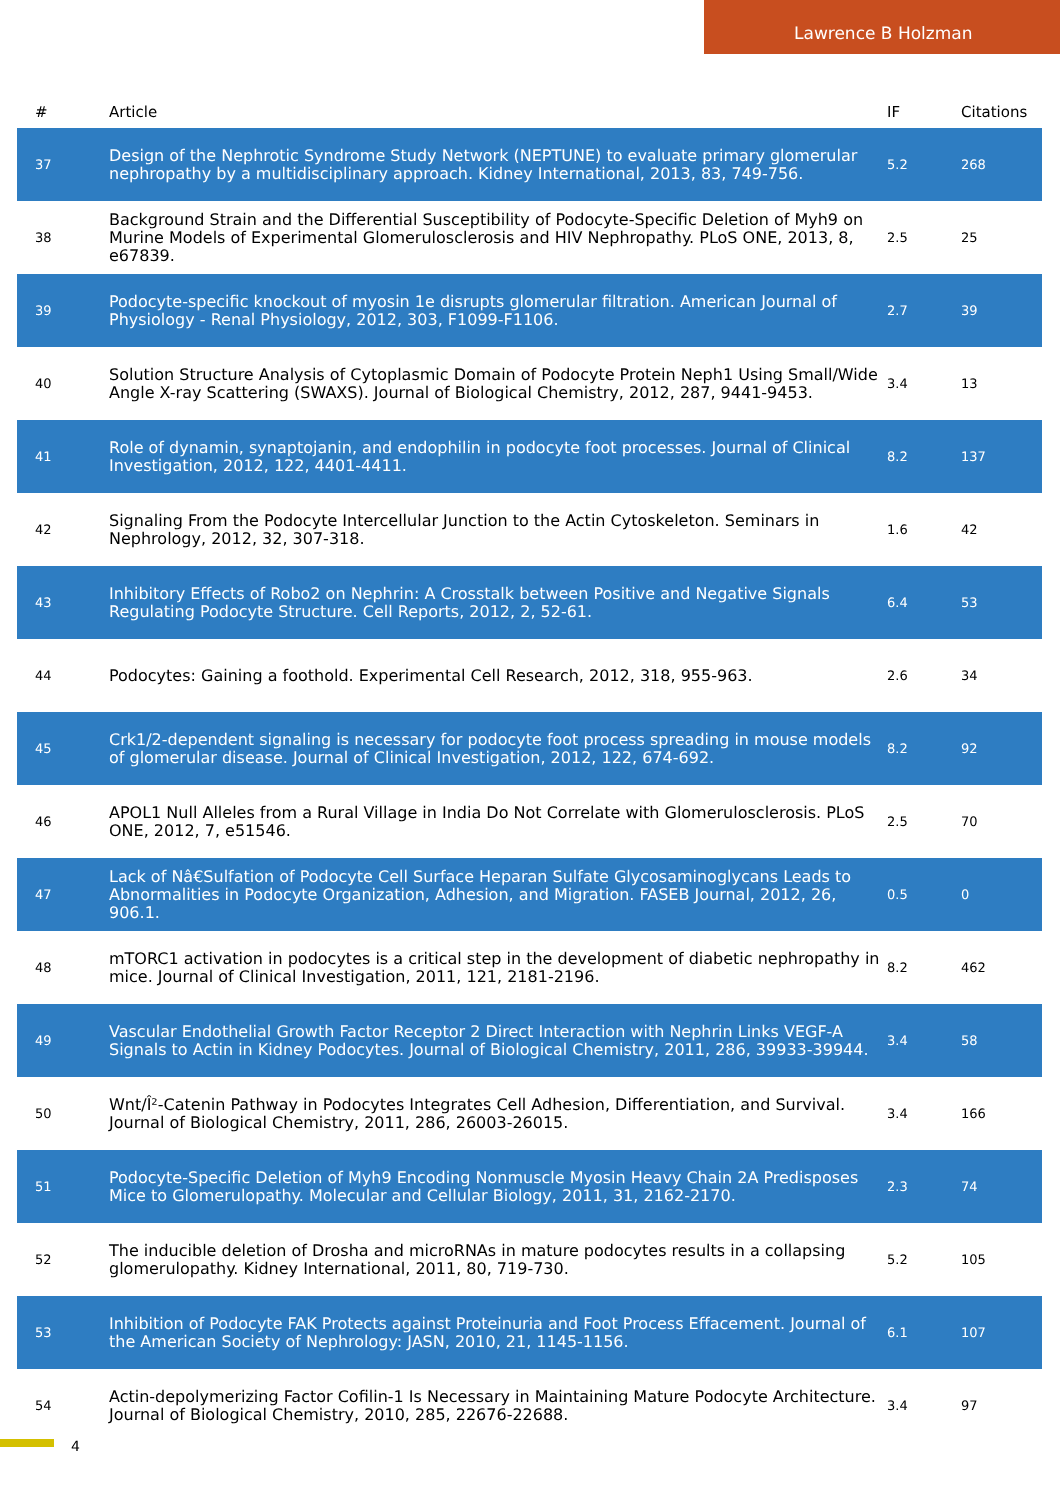Lawrence B Holzman
| # | Article | IF | Citations |
| --- | --- | --- | --- |
| 37 | Design of the Nephrotic Syndrome Study Network (NEPTUNE) to evaluate primary glomerular nephropathy by a multidisciplinary approach. Kidney International, 2013, 83, 749-756. | 5.2 | 268 |
| 38 | Background Strain and the Differential Susceptibility of Podocyte-Specific Deletion of Myh9 on Murine Models of Experimental Glomerulosclerosis and HIV Nephropathy. PLoS ONE, 2013, 8, e67839. | 2.5 | 25 |
| 39 | Podocyte-specific knockout of myosin 1e disrupts glomerular filtration. American Journal of Physiology - Renal Physiology, 2012, 303, F1099-F1106. | 2.7 | 39 |
| 40 | Solution Structure Analysis of Cytoplasmic Domain of Podocyte Protein Neph1 Using Small/Wide Angle X-ray Scattering (SWAXS). Journal of Biological Chemistry, 2012, 287, 9441-9453. | 3.4 | 13 |
| 41 | Role of dynamin, synaptojanin, and endophilin in podocyte foot processes. Journal of Clinical Investigation, 2012, 122, 4401-4411. | 8.2 | 137 |
| 42 | Signaling From the Podocyte Intercellular Junction to the Actin Cytoskeleton. Seminars in Nephrology, 2012, 32, 307-318. | 1.6 | 42 |
| 43 | Inhibitory Effects of Robo2 on Nephrin: A Crosstalk between Positive and Negative Signals Regulating Podocyte Structure. Cell Reports, 2012, 2, 52-61. | 6.4 | 53 |
| 44 | Podocytes: Gaining a foothold. Experimental Cell Research, 2012, 318, 955-963. | 2.6 | 34 |
| 45 | Crk1/2-dependent signaling is necessary for podocyte foot process spreading in mouse models of glomerular disease. Journal of Clinical Investigation, 2012, 122, 674-692. | 8.2 | 92 |
| 46 | APOL1 Null Alleles from a Rural Village in India Do Not Correlate with Glomerulosclerosis. PLoS ONE, 2012, 7, e51546. | 2.5 | 70 |
| 47 | Lack of Nâ€Sulfation of Podocyte Cell Surface Heparan Sulfate Glycosaminoglycans Leads to Abnormalities in Podocyte Organization, Adhesion, and Migration. FASEB Journal, 2012, 26, 906.1. | 0.5 | 0 |
| 48 | mTORC1 activation in podocytes is a critical step in the development of diabetic nephropathy in mice. Journal of Clinical Investigation, 2011, 121, 2181-2196. | 8.2 | 462 |
| 49 | Vascular Endothelial Growth Factor Receptor 2 Direct Interaction with Nephrin Links VEGF-A Signals to Actin in Kidney Podocytes. Journal of Biological Chemistry, 2011, 286, 39933-39944. | 3.4 | 58 |
| 50 | Wnt/Î²-Catenin Pathway in Podocytes Integrates Cell Adhesion, Differentiation, and Survival. Journal of Biological Chemistry, 2011, 286, 26003-26015. | 3.4 | 166 |
| 51 | Podocyte-Specific Deletion of Myh9 Encoding Nonmuscle Myosin Heavy Chain 2A Predisposes Mice to Glomerulopathy. Molecular and Cellular Biology, 2011, 31, 2162-2170. | 2.3 | 74 |
| 52 | The inducible deletion of Drosha and microRNAs in mature podocytes results in a collapsing glomerulopathy. Kidney International, 2011, 80, 719-730. | 5.2 | 105 |
| 53 | Inhibition of Podocyte FAK Protects against Proteinuria and Foot Process Effacement. Journal of the American Society of Nephrology: JASN, 2010, 21, 1145-1156. | 6.1 | 107 |
| 54 | Actin-depolymerizing Factor Cofilin-1 Is Necessary in Maintaining Mature Podocyte Architecture. Journal of Biological Chemistry, 2010, 285, 22676-22688. | 3.4 | 97 |
4